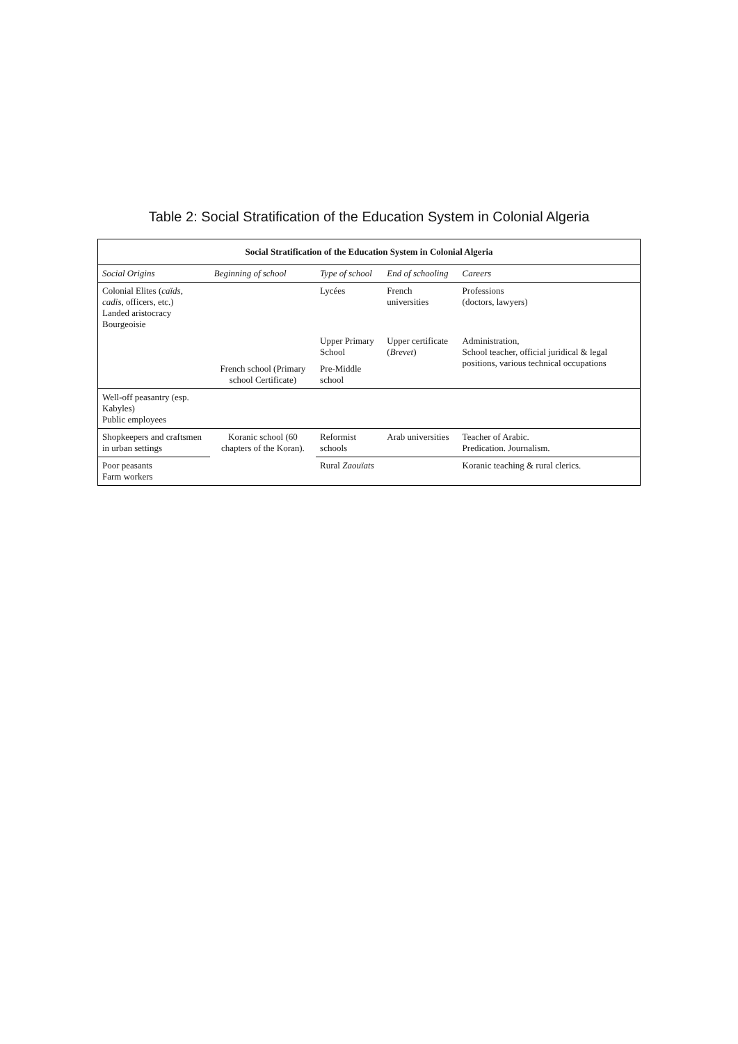Table 2: Social Stratification of the Education System in Colonial Algeria
| Social Stratification of the Education System in Colonial Algeria | | | | |
| --- | --- | --- | --- | --- |
| Social Origins | Beginning of school | Type of school | End of schooling | Careers |
| Colonial Elites ( caïds , cadis , officers, etc.) Landed aristocracy Bourgeoisie | | Lycées | French universities | Professions (doctors, lawyers) |
| | | Upper Primary School | Upper certificate ( Brevet ) | Administration, School teacher, official juridical & legal positions, various technical occupations |
| | French school (Primary school Certificate) | Pre-Middle school | | |
| Well-off peasantry (esp. Kabyles) Public employees | | | | |
| Shopkeepers and craftsmen in urban settings | Koranic school (60 chapters of the Koran). | Reformist schools | Arab universities | Teacher of Arabic. Predication. Journalism. |
| Poor peasants Farm workers | | Rural Zaouïats | | Koranic teaching & rural clerics. |